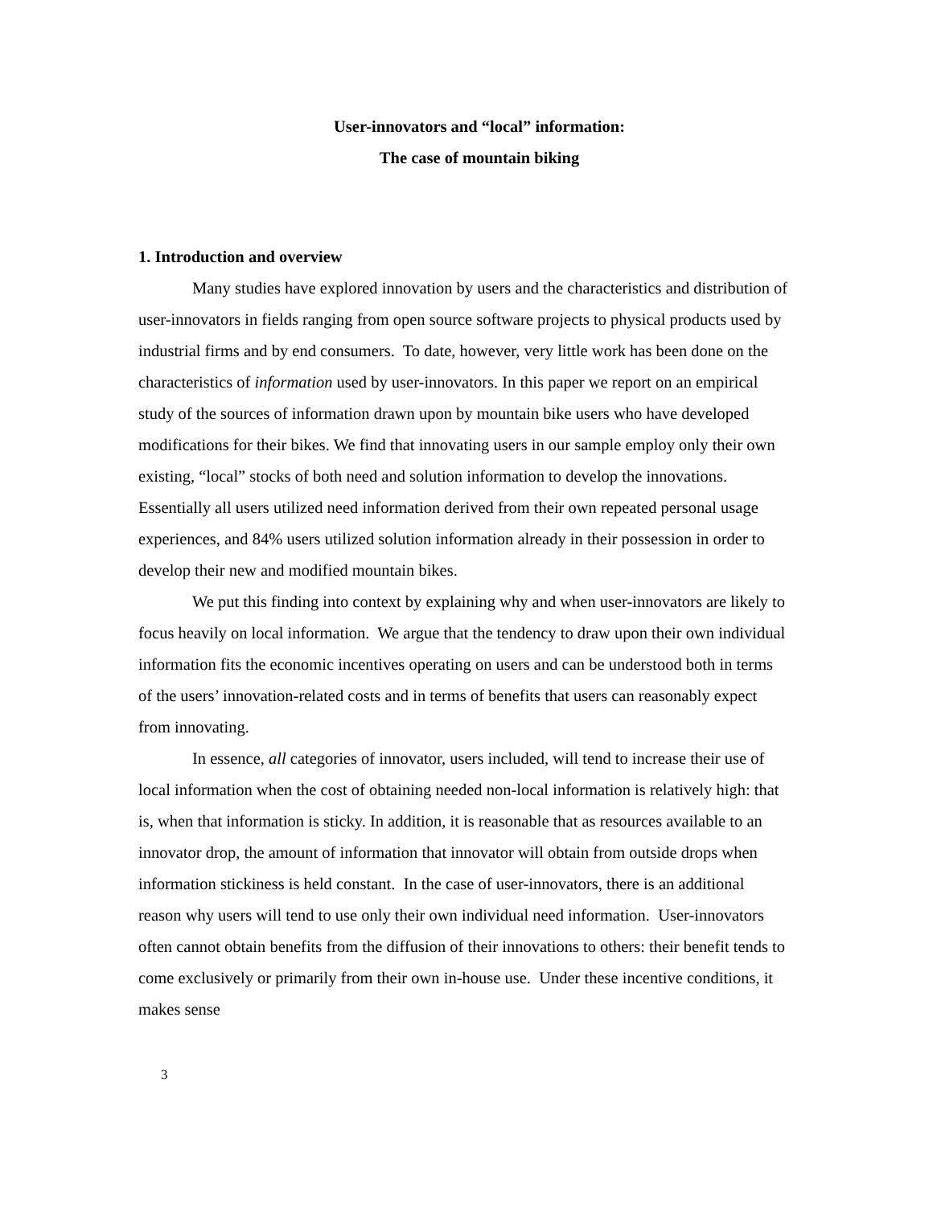User-innovators and “local” information:
The case of mountain biking
1. Introduction and overview
Many studies have explored innovation by users and the characteristics and distribution of user-innovators in fields ranging from open source software projects to physical products used by industrial firms and by end consumers. To date, however, very little work has been done on the characteristics of information used by user-innovators. In this paper we report on an empirical study of the sources of information drawn upon by mountain bike users who have developed modifications for their bikes. We find that innovating users in our sample employ only their own existing, “local” stocks of both need and solution information to develop the innovations. Essentially all users utilized need information derived from their own repeated personal usage experiences, and 84% users utilized solution information already in their possession in order to develop their new and modified mountain bikes.
We put this finding into context by explaining why and when user-innovators are likely to focus heavily on local information. We argue that the tendency to draw upon their own individual information fits the economic incentives operating on users and can be understood both in terms of the users’ innovation-related costs and in terms of benefits that users can reasonably expect from innovating.
In essence, all categories of innovator, users included, will tend to increase their use of local information when the cost of obtaining needed non-local information is relatively high: that is, when that information is sticky. In addition, it is reasonable that as resources available to an innovator drop, the amount of information that innovator will obtain from outside drops when information stickiness is held constant. In the case of user-innovators, there is an additional reason why users will tend to use only their own individual need information. User-innovators often cannot obtain benefits from the diffusion of their innovations to others: their benefit tends to come exclusively or primarily from their own in-house use. Under these incentive conditions, it makes sense
3